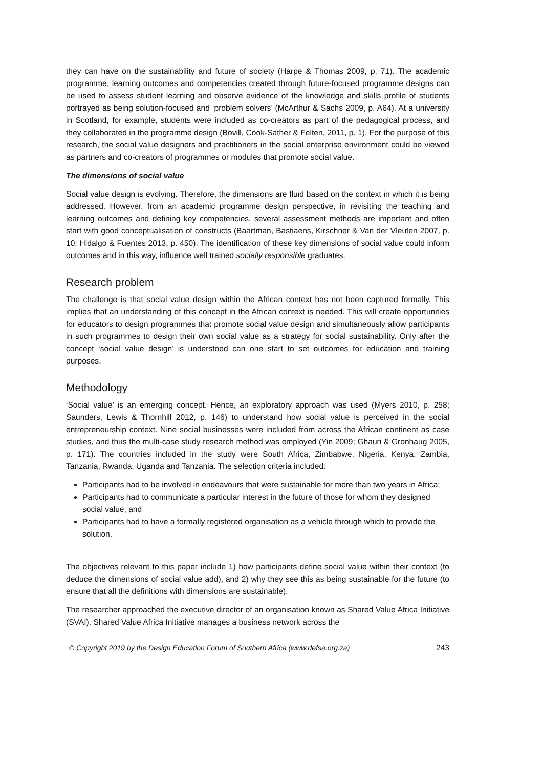they can have on the sustainability and future of society (Harpe & Thomas 2009, p. 71). The academic programme, learning outcomes and competencies created through future-focused programme designs can be used to assess student learning and observe evidence of the knowledge and skills profile of students portrayed as being solution-focused and ‘problem solvers’ (McArthur & Sachs 2009, p. A64). At a university in Scotland, for example, students were included as co-creators as part of the pedagogical process, and they collaborated in the programme design (Bovill, Cook-Sather & Felten, 2011, p. 1). For the purpose of this research, the social value designers and practitioners in the social enterprise environment could be viewed as partners and co-creators of programmes or modules that promote social value.
The dimensions of social value
Social value design is evolving. Therefore, the dimensions are fluid based on the context in which it is being addressed. However, from an academic programme design perspective, in revisiting the teaching and learning outcomes and defining key competencies, several assessment methods are important and often start with good conceptualisation of constructs (Baartman, Bastiaens, Kirschner & Van der Vleuten 2007, p. 10; Hidalgo & Fuentes 2013, p. 450). The identification of these key dimensions of social value could inform outcomes and in this way, influence well trained socially responsible graduates.
Research problem
The challenge is that social value design within the African context has not been captured formally. This implies that an understanding of this concept in the African context is needed. This will create opportunities for educators to design programmes that promote social value design and simultaneously allow participants in such programmes to design their own social value as a strategy for social sustainability. Only after the concept ‘social value design’ is understood can one start to set outcomes for education and training purposes.
Methodology
‘Social value’ is an emerging concept. Hence, an exploratory approach was used (Myers 2010, p. 258; Saunders, Lewis & Thornhill 2012, p. 146) to understand how social value is perceived in the social entrepreneurship context. Nine social businesses were included from across the African continent as case studies, and thus the multi-case study research method was employed (Yin 2009; Ghauri & Gronhaug 2005, p. 171). The countries included in the study were South Africa, Zimbabwe, Nigeria, Kenya, Zambia, Tanzania, Rwanda, Uganda and Tanzania. The selection criteria included:
Participants had to be involved in endeavours that were sustainable for more than two years in Africa;
Participants had to communicate a particular interest in the future of those for whom they designed social value; and
Participants had to have a formally registered organisation as a vehicle through which to provide the solution.
The objectives relevant to this paper include 1) how participants define social value within their context (to deduce the dimensions of social value add), and 2) why they see this as being sustainable for the future (to ensure that all the definitions with dimensions are sustainable).
The researcher approached the executive director of an organisation known as Shared Value Africa Initiative (SVAI). Shared Value Africa Initiative manages a business network across the
© Copyright 2019 by the Design Education Forum of Southern Africa (www.defsa.org.za) 243